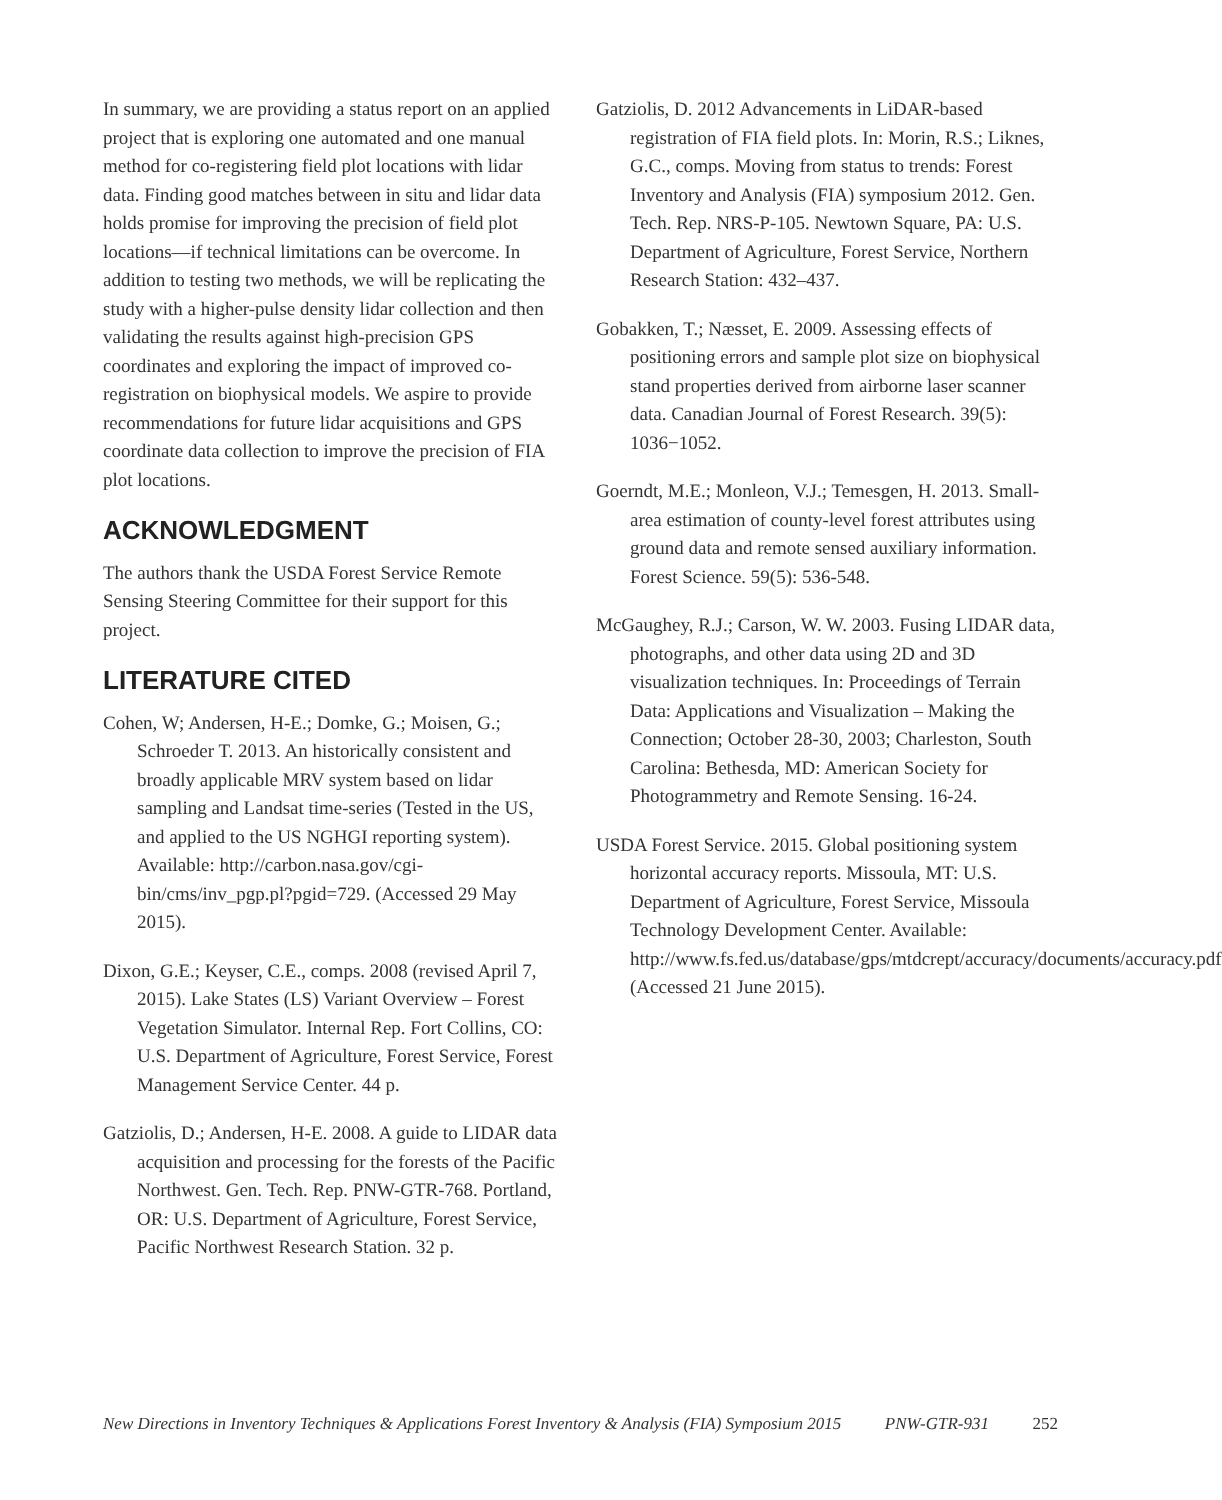In summary, we are providing a status report on an applied project that is exploring one automated and one manual method for co-registering field plot locations with lidar data. Finding good matches between in situ and lidar data holds promise for improving the precision of field plot locations—if technical limitations can be overcome. In addition to testing two methods, we will be replicating the study with a higher-pulse density lidar collection and then validating the results against high-precision GPS coordinates and exploring the impact of improved co-registration on biophysical models. We aspire to provide recommendations for future lidar acquisitions and GPS coordinate data collection to improve the precision of FIA plot locations.
ACKNOWLEDGMENT
The authors thank the USDA Forest Service Remote Sensing Steering Committee for their support for this project.
LITERATURE CITED
Cohen, W; Andersen, H-E.; Domke, G.; Moisen, G.; Schroeder T. 2013. An historically consistent and broadly applicable MRV system based on lidar sampling and Landsat time-series (Tested in the US, and applied to the US NGHGI reporting system). Available: http://carbon.nasa.gov/cgi-bin/cms/inv_pgp.pl?pgid=729. (Accessed 29 May 2015).
Dixon, G.E.; Keyser, C.E., comps. 2008 (revised April 7, 2015). Lake States (LS) Variant Overview – Forest Vegetation Simulator. Internal Rep. Fort Collins, CO: U.S. Department of Agriculture, Forest Service, Forest Management Service Center. 44 p.
Gatziolis, D.; Andersen, H-E. 2008. A guide to LIDAR data acquisition and processing for the forests of the Pacific Northwest. Gen. Tech. Rep. PNW-GTR-768. Portland, OR: U.S. Department of Agriculture, Forest Service, Pacific Northwest Research Station. 32 p.
Gatziolis, D. 2012 Advancements in LiDAR-based registration of FIA field plots. In: Morin, R.S.; Liknes, G.C., comps. Moving from status to trends: Forest Inventory and Analysis (FIA) symposium 2012. Gen. Tech. Rep. NRS-P-105. Newtown Square, PA: U.S. Department of Agriculture, Forest Service, Northern Research Station: 432–437.
Gobakken, T.; Næsset, E. 2009. Assessing effects of positioning errors and sample plot size on biophysical stand properties derived from airborne laser scanner data. Canadian Journal of Forest Research. 39(5): 1036−1052.
Goerndt, M.E.; Monleon, V.J.; Temesgen, H. 2013. Small-area estimation of county-level forest attributes using ground data and remote sensed auxiliary information. Forest Science. 59(5): 536-548.
McGaughey, R.J.; Carson, W. W. 2003. Fusing LIDAR data, photographs, and other data using 2D and 3D visualization techniques. In: Proceedings of Terrain Data: Applications and Visualization – Making the Connection; October 28-30, 2003; Charleston, South Carolina: Bethesda, MD: American Society for Photogrammetry and Remote Sensing. 16-24.
USDA Forest Service. 2015. Global positioning system horizontal accuracy reports. Missoula, MT: U.S. Department of Agriculture, Forest Service, Missoula Technology Development Center. Available: http://www.fs.fed.us/database/gps/mtdcrept/accuracy/documents/accuracy.pdf (Accessed 21 June 2015).
New Directions in Inventory Techniques & Applications Forest Inventory & Analysis (FIA) Symposium 2015 PNW-GTR-931 252